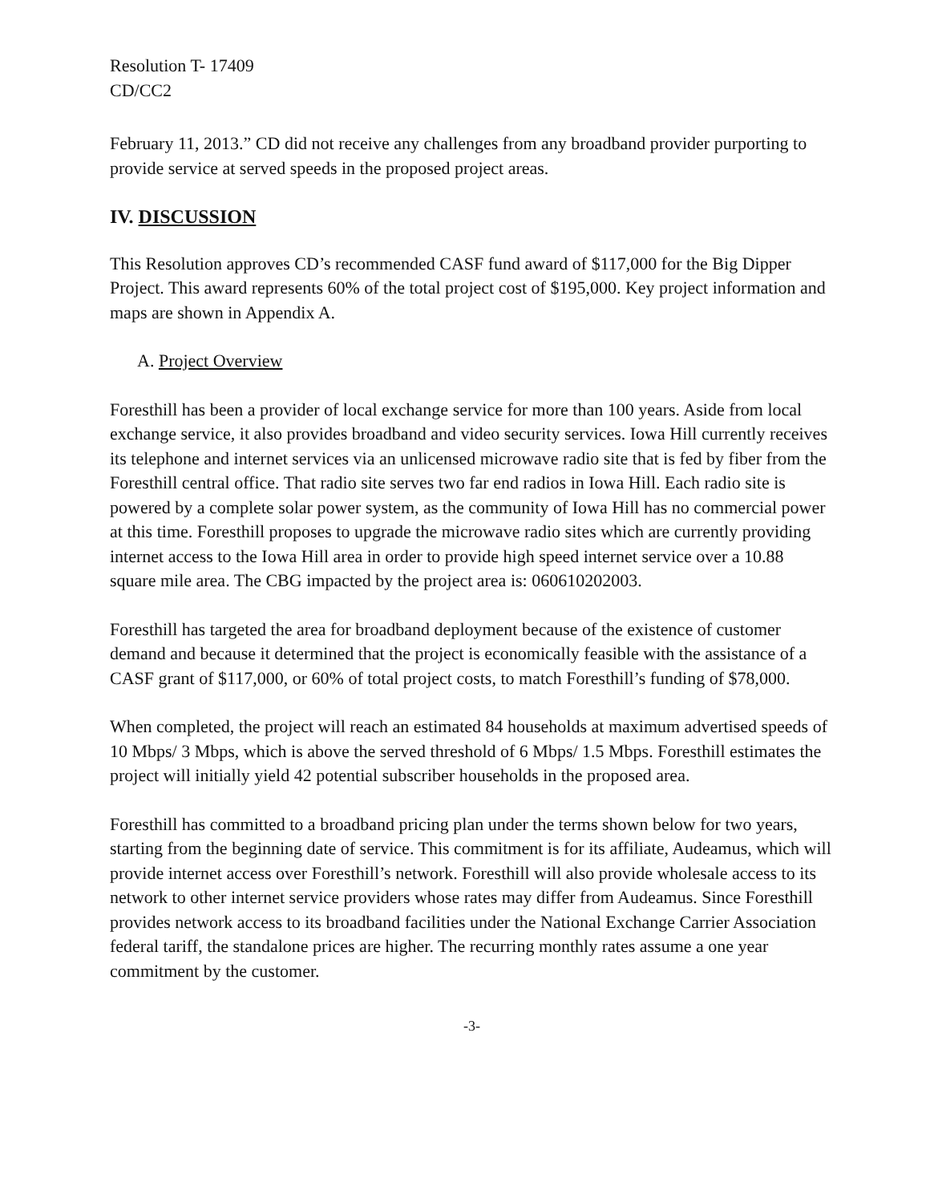Resolution T- 17409
CD/CC2
February 11, 2013.” CD did not receive any challenges from any broadband provider purporting to provide service at served speeds in the proposed project areas.
IV. DISCUSSION
This Resolution approves CD’s recommended CASF fund award of $117,000 for the Big Dipper Project. This award represents 60% of the total project cost of $195,000. Key project information and maps are shown in Appendix A.
A. Project Overview
Foresthill has been a provider of local exchange service for more than 100 years. Aside from local exchange service, it also provides broadband and video security services. Iowa Hill currently receives its telephone and internet services via an unlicensed microwave radio site that is fed by fiber from the Foresthill central office. That radio site serves two far end radios in Iowa Hill. Each radio site is powered by a complete solar power system, as the community of Iowa Hill has no commercial power at this time. Foresthill proposes to upgrade the microwave radio sites which are currently providing internet access to the Iowa Hill area in order to provide high speed internet service over a 10.88 square mile area. The CBG impacted by the project area is: 060610202003.
Foresthill has targeted the area for broadband deployment because of the existence of customer demand and because it determined that the project is economically feasible with the assistance of a CASF grant of $117,000, or 60% of total project costs, to match Foresthill’s funding of $78,000.
When completed, the project will reach an estimated 84 households at maximum advertised speeds of 10 Mbps/ 3 Mbps, which is above the served threshold of 6 Mbps/ 1.5 Mbps. Foresthill estimates the project will initially yield 42 potential subscriber households in the proposed area.
Foresthill has committed to a broadband pricing plan under the terms shown below for two years, starting from the beginning date of service. This commitment is for its affiliate, Audeamus, which will provide internet access over Foresthill’s network. Foresthill will also provide wholesale access to its network to other internet service providers whose rates may differ from Audeamus. Since Foresthill provides network access to its broadband facilities under the National Exchange Carrier Association federal tariff, the standalone prices are higher. The recurring monthly rates assume a one year commitment by the customer.
-3-